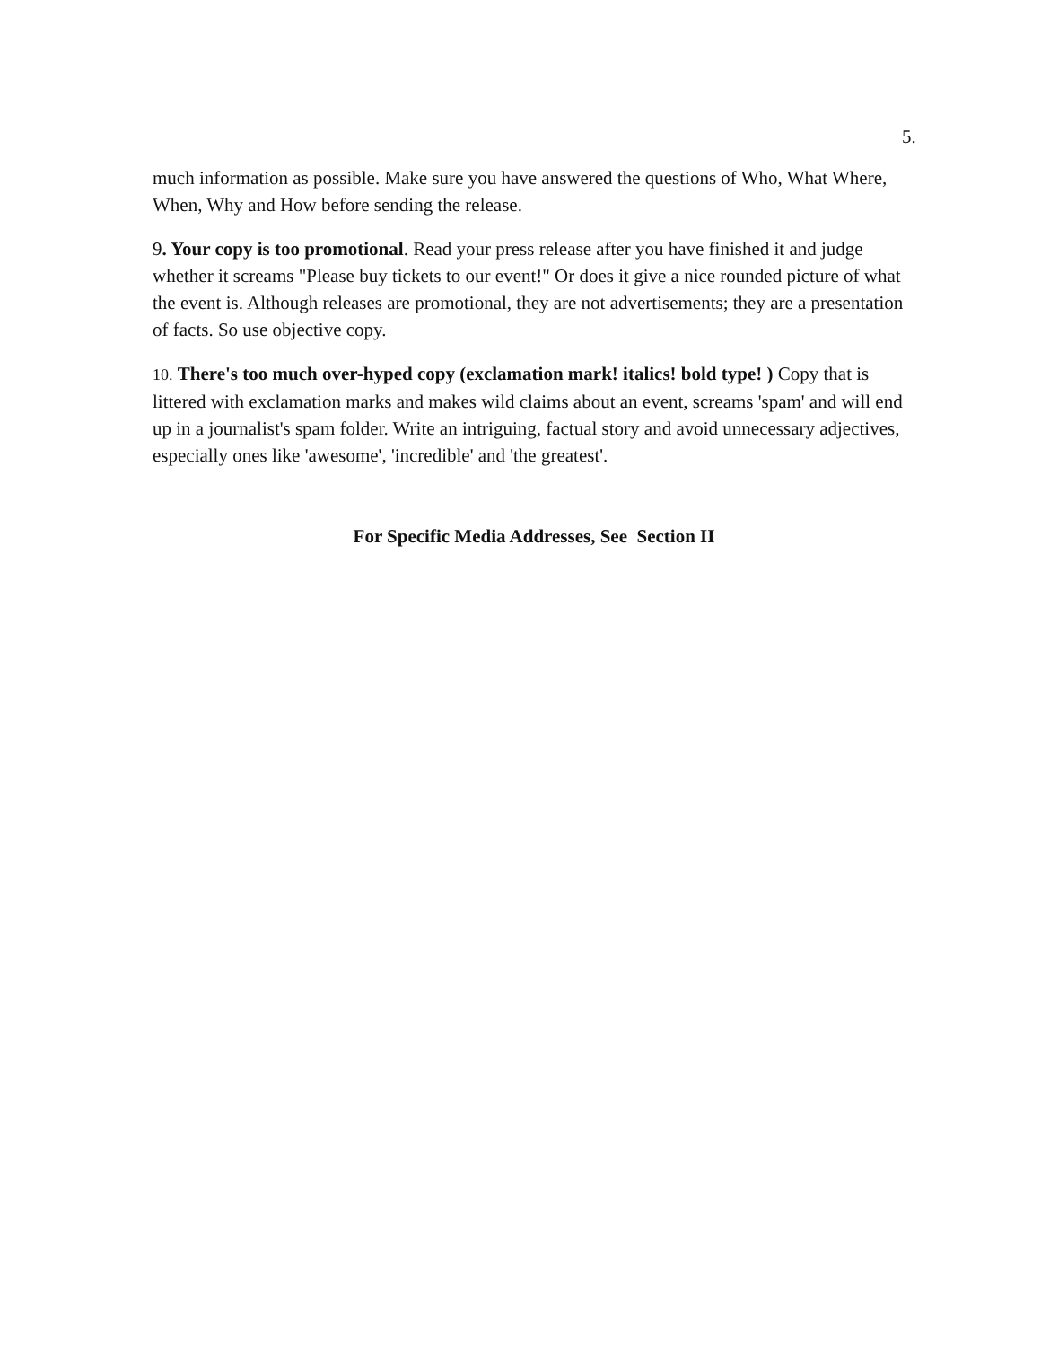5.
much information as possible. Make sure you have answered the questions of Who, What Where, When, Why and How before sending the release.
9. Your copy is too promotional. Read your press release after you have finished it and judge whether it screams "Please buy tickets to our event!" Or does it give a nice rounded picture of what the event is. Although releases are promotional, they are not advertisements; they are a presentation of facts. So use objective copy.
10. There's too much over-hyped copy (exclamation mark! italics! bold type! ) Copy that is littered with exclamation marks and makes wild claims about an event, screams 'spam' and will end up in a journalist's spam folder. Write an intriguing, factual story and avoid unnecessary adjectives, especially ones like 'awesome', 'incredible' and 'the greatest'.
For Specific Media Addresses, See Section II